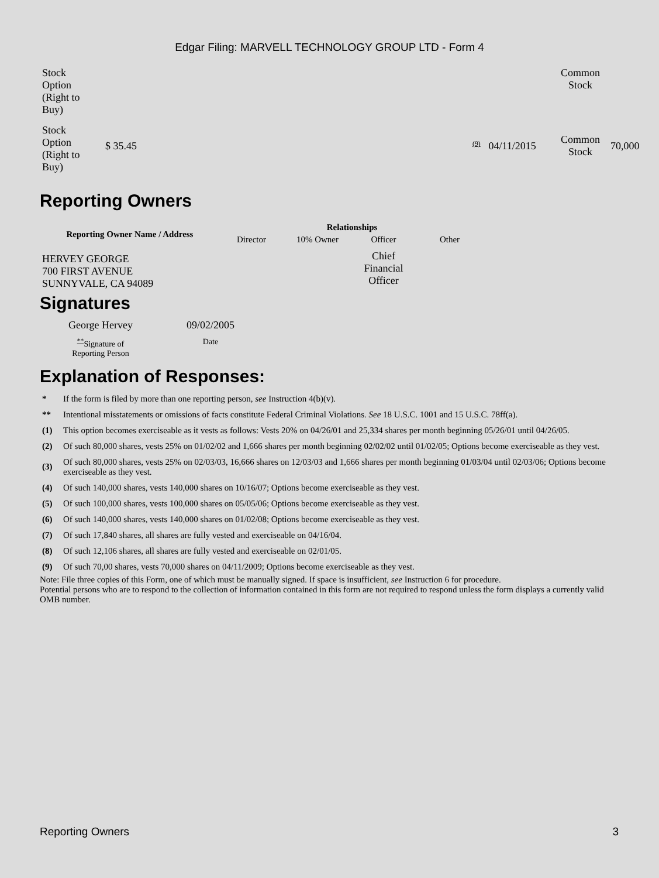Edgar Filing: MARVELL TECHNOLOGY GROUP LTD - Form 4
| Stock Option (Right to Buy) | | | | Common Stock | |
| Stock Option (Right to Buy) | $ 35.45 | <sup>(9)</sup> | 04/11/2015 | Common Stock | 70,000 |
Reporting Owners
| Reporting Owner Name / Address | Relationships | | | |
| --- | --- | --- | --- | --- |
| | Director | 10% Owner | Officer | Other |
| HERVEY GEORGE 700 FIRST AVENUE SUNNYVALE, CA 94089 | | | Chief Financial Officer | |
Signatures
| George Hervey | 09/02/2005 |
| <sup>**</sup> Signature of Reporting Person | Date |
Explanation of Responses:
| * | If the form is filed by more than one reporting person, see Instruction 4(b)(v). |
| ** | Intentional misstatements or omissions of facts constitute Federal Criminal Violations. See 18 U.S.C. 1001 and 15 U.S.C. 78ff(a). |
| (1) | This option becomes exerciseable as it vests as follows: Vests 20% on 04/26/01 and 25,334 shares per month beginning 05/26/01 until 04/26/05. |
| (2) | Of such 80,000 shares, vests 25% on 01/02/02 and 1,666 shares per month beginning 02/02/02 until 01/02/05; Options become exerciseable as they vest. |
| (3) | Of such 80,000 shares, vests 25% on 02/03/03, 16,666 shares on 12/03/03 and 1,666 shares per month beginning 01/03/04 until 02/03/06; Options become exerciseable as they vest. |
| (4) | Of such 140,000 shares, vests 140,000 shares on 10/16/07; Options become exerciseable as they vest. |
| (5) | Of such 100,000 shares, vests 100,000 shares on 05/05/06; Options become exerciseable as they vest. |
| (6) | Of such 140,000 shares, vests 140,000 shares on 01/02/08; Options become exerciseable as they vest. |
| (7) | Of such 17,840 shares, all shares are fully vested and exerciseable on 04/16/04. |
| (8) | Of such 12,106 shares, all shares are fully vested and exerciseable on 02/01/05. |
| (9) | Of such 70,00 shares, vests 70,000 shares on 04/11/2009; Options become exerciseable as they vest. |
Note: File three copies of this Form, one of which must be manually signed. If space is insufficient, see Instruction 6 for procedure.
Potential persons who are to respond to the collection of information contained in this form are not required to respond unless the form displays a currently valid OMB number.
Reporting Owners 3